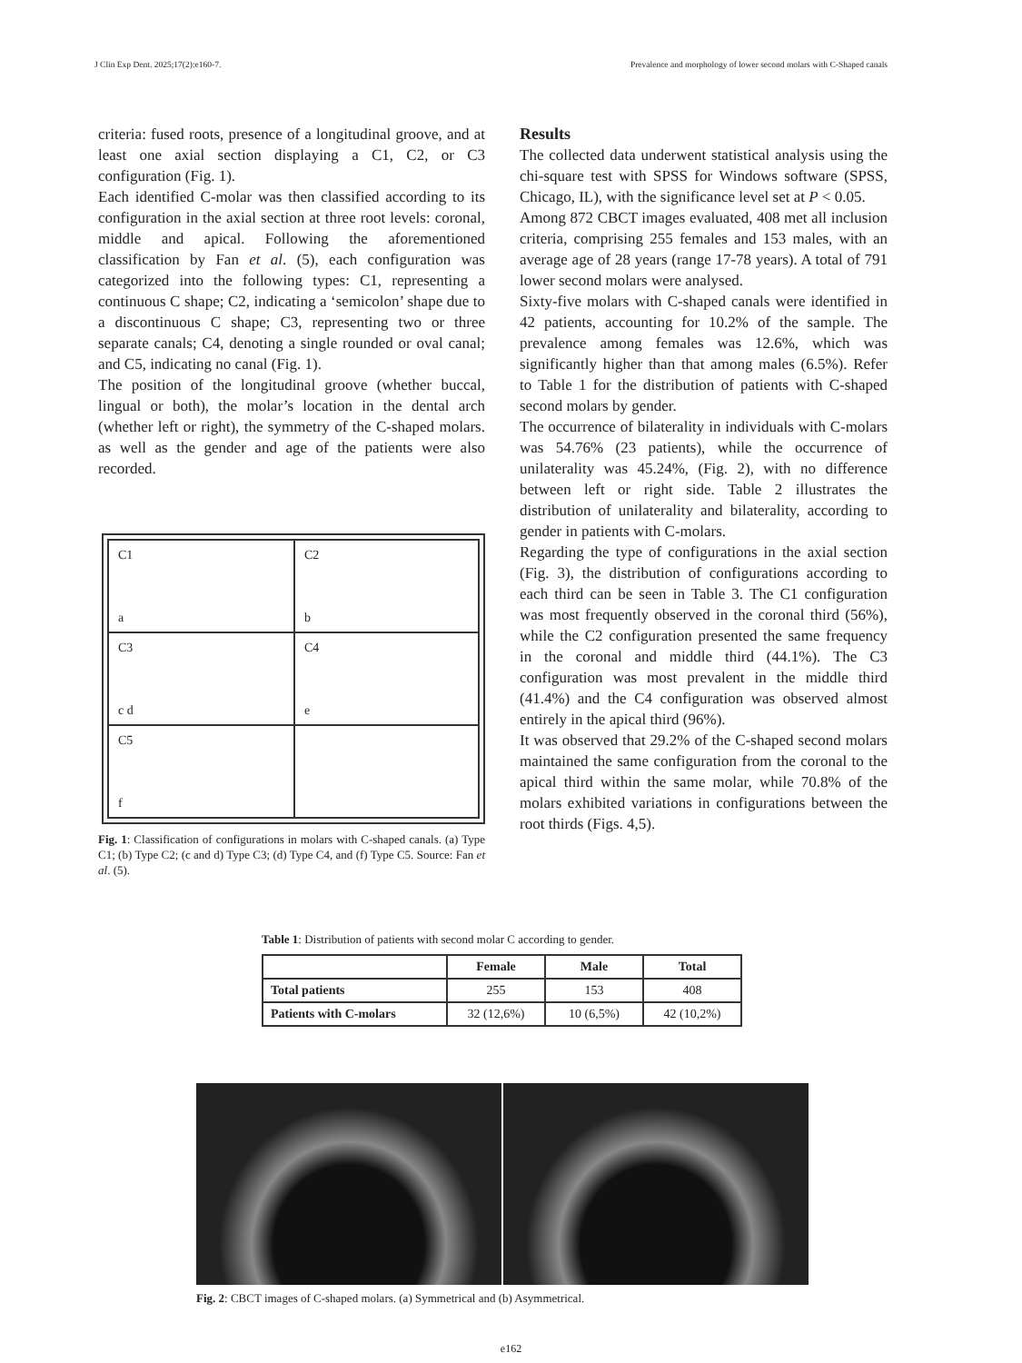J Clin Exp Dent. 2025;17(2):e160-7. Prevalence and morphology of lower second molars with C-Shaped canals
criteria: fused roots, presence of a longitudinal groove, and at least one axial section displaying a C1, C2, or C3 configuration (Fig. 1).
Each identified C-molar was then classified according to its configuration in the axial section at three root levels: coronal, middle and apical. Following the aforementioned classification by Fan et al. (5), each configuration was categorized into the following types: C1, representing a continuous C shape; C2, indicating a ‘semicolon’ shape due to a discontinuous C shape; C3, representing two or three separate canals; C4, denoting a single rounded or oval canal; and C5, indicating no canal (Fig. 1).
The position of the longitudinal groove (whether buccal, lingual or both), the molar’s location in the dental arch (whether left or right), the symmetry of the C-shaped molars. as well as the gender and age of the patients were also recorded.
| C1 a | C2 b |
| C3 c d | C4 e |
| C5 f | |
Fig. 1: Classification of configurations in molars with C-shaped canals. (a) Type C1; (b) Type C2; (c and d) Type C3; (d) Type C4, and (f) Type C5. Source: Fan et al. (5).
Results
The collected data underwent statistical analysis using the chi-square test with SPSS for Windows software (SPSS, Chicago, IL), with the significance level set at P < 0.05.
Among 872 CBCT images evaluated, 408 met all inclusion criteria, comprising 255 females and 153 males, with an average age of 28 years (range 17-78 years). A total of 791 lower second molars were analysed.
Sixty-five molars with C-shaped canals were identified in 42 patients, accounting for 10.2% of the sample. The prevalence among females was 12.6%, which was significantly higher than that among males (6.5%). Refer to Table 1 for the distribution of patients with C-shaped second molars by gender.
The occurrence of bilaterality in individuals with C-molars was 54.76% (23 patients), while the occurrence of unilaterality was 45.24%, (Fig. 2), with no difference between left or right side. Table 2 illustrates the distribution of unilaterality and bilaterality, according to gender in patients with C-molars.
Regarding the type of configurations in the axial section (Fig. 3), the distribution of configurations according to each third can be seen in Table 3. The C1 configuration was most frequently observed in the coronal third (56%), while the C2 configuration presented the same frequency in the coronal and middle third (44.1%). The C3 configuration was most prevalent in the middle third (41.4%) and the C4 configuration was observed almost entirely in the apical third (96%).
It was observed that 29.2% of the C-shaped second molars maintained the same configuration from the coronal to the apical third within the same molar, while 70.8% of the molars exhibited variations in configurations between the root thirds (Figs. 4,5).
Table 1: Distribution of patients with second molar C according to gender.
| | Female | Male | Total |
| --- | --- | --- | --- |
| Total patients | 255 | 153 | 408 |
| Patients with C-molars | 32 (12,6%) | 10 (6,5%) | 42 (10,2%) |
Fig. 2: CBCT images of C-shaped molars. (a) Symmetrical and (b) Asymmetrical.
e162